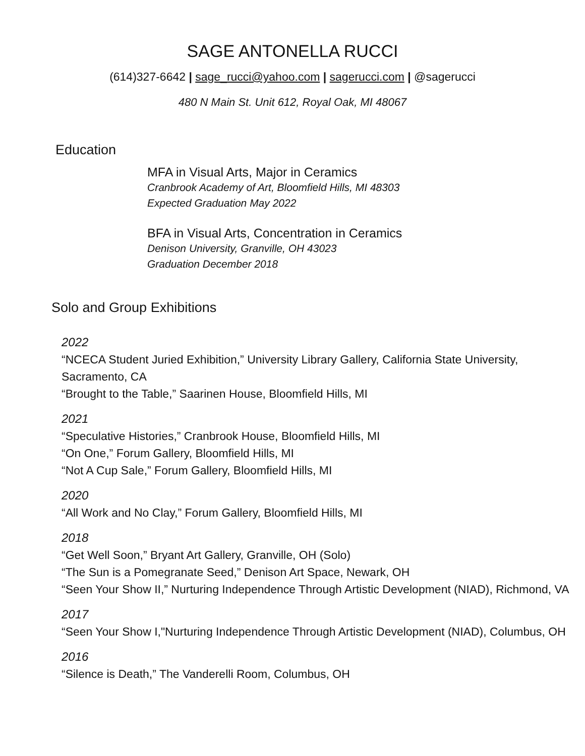SAGE ANTONELLA RUCCI
(614)327-6642 | sage_rucci@yahoo.com | sagerucci.com | @sagerucci
480 N Main St. Unit 612, Royal Oak, MI 48067
Education
MFA in Visual Arts, Major in Ceramics
Cranbrook Academy of Art, Bloomfield Hills, MI 48303
Expected Graduation May 2022
BFA in Visual Arts, Concentration in Ceramics
Denison University, Granville, OH 43023
Graduation December 2018
Solo and Group Exhibitions
2022
“NCECA Student Juried Exhibition,” University Library Gallery, California State University, Sacramento, CA
“Brought to the Table,” Saarinen House, Bloomfield Hills, MI
2021
“Speculative Histories,” Cranbrook House, Bloomfield Hills, MI
“On One,” Forum Gallery, Bloomfield Hills, MI
“Not A Cup Sale,” Forum Gallery, Bloomfield Hills, MI
2020
“All Work and No Clay,” Forum Gallery, Bloomfield Hills, MI
2018
“Get Well Soon,” Bryant Art Gallery, Granville, OH (Solo)
“The Sun is a Pomegranate Seed,” Denison Art Space, Newark, OH
“Seen Your Show II,” Nurturing Independence Through Artistic Development (NIAD), Richmond, VA
2017
“Seen Your Show I,"Nurturing Independence Through Artistic Development (NIAD), Columbus, OH
2016
“Silence is Death,” The Vanderelli Room, Columbus, OH